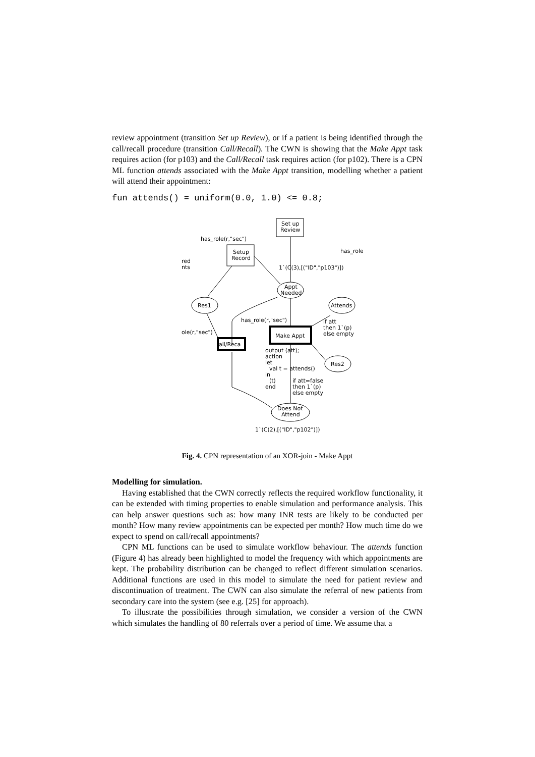review appointment (transition Set up Review), or if a patient is being identified through the call/recall procedure (transition Call/Recall). The CWN is showing that the Make Appt task requires action (for p103) and the Call/Recall task requires action (for p102). There is a CPN ML function attends associated with the Make Appt transition, modelling whether a patient will attend their appointment:
fun attends() = uniform(0.0, 1.0) <= 0.8;
Set up
Review
Setup
Record
Appt
Needed
Res1
Attends
Res2
Make Appt
all/Reca
Does Not
Attend
has_role(r,"sec")
has_role
1`(C(3),[("ID","p103")])
has_role(r,"sec")
ole(r,"sec")
if att
then 1`(p)
else empty
output (att);
action
let
val t = attends()
in
(t)
end
if att=false
then 1`(p)
else empty
1`(C(2),[("ID","p102")])
red
nts
Fig. 4. CPN representation of an XOR-join - Make Appt
Modelling for simulation.
Having established that the CWN correctly reflects the required workflow functionality, it can be extended with timing properties to enable simulation and performance analysis. This can help answer questions such as: how many INR tests are likely to be conducted per month? How many review appointments can be expected per month? How much time do we expect to spend on call/recall appointments?
CPN ML functions can be used to simulate workflow behaviour. The attends function (Figure 4) has already been highlighted to model the frequency with which appointments are kept. The probability distribution can be changed to reflect different simulation scenarios. Additional functions are used in this model to simulate the need for patient review and discontinuation of treatment. The CWN can also simulate the referral of new patients from secondary care into the system (see e.g. [25] for approach).
To illustrate the possibilities through simulation, we consider a version of the CWN which simulates the handling of 80 referrals over a period of time. We assume that a